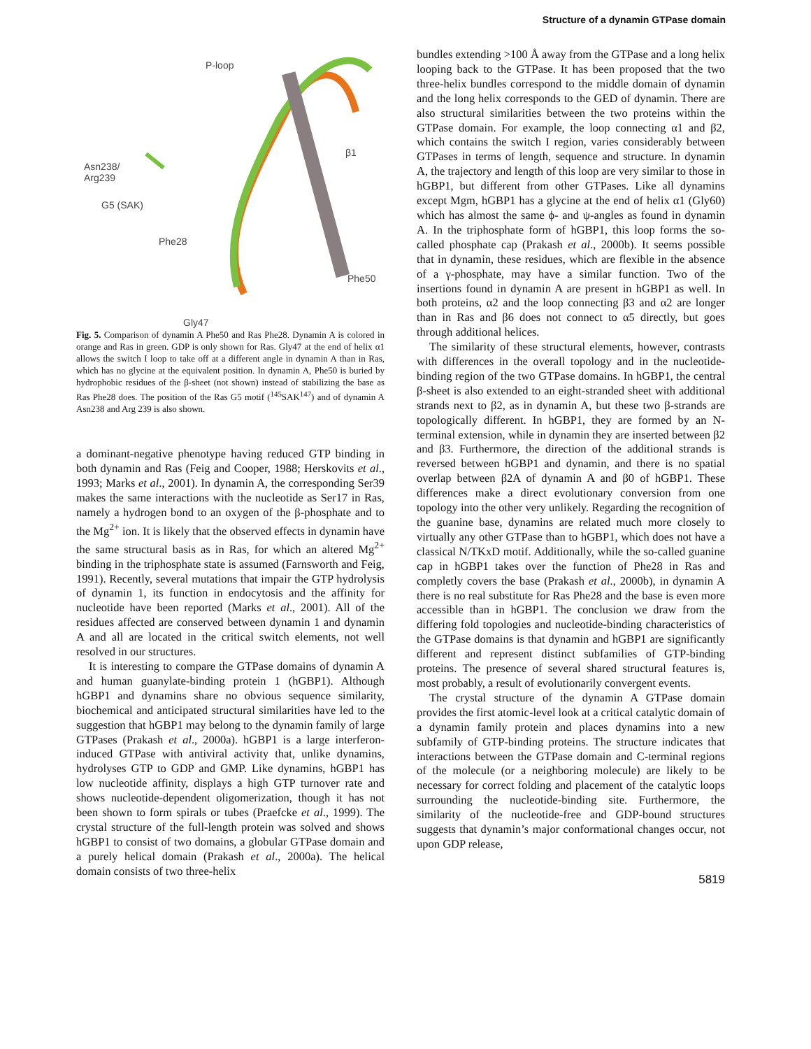Structure of a dynamin GTPase domain
P-loop
β1
Asn238/
Arg239
G5 (SAK)
Phe28
Phe50
Gly47
Fig. 5. Comparison of dynamin A Phe50 and Ras Phe28. Dynamin A is colored in orange and Ras in green. GDP is only shown for Ras. Gly47 at the end of helix α1 allows the switch I loop to take off at a different angle in dynamin A than in Ras, which has no glycine at the equivalent position. In dynamin A, Phe50 is buried by hydrophobic residues of the β-sheet (not shown) instead of stabilizing the base as Ras Phe28 does. The position of the Ras G5 motif (<sup>145</sup>SAK<sup>147</sup>) and of dynamin A Asn238 and Arg 239 is also shown.
a dominant-negative phenotype having reduced GTP binding in both dynamin and Ras (Feig and Cooper, 1988; Herskovits et al., 1993; Marks et al., 2001). In dynamin A, the corresponding Ser39 makes the same interactions with the nucleotide as Ser17 in Ras, namely a hydrogen bond to an oxygen of the β-phosphate and to the Mg<sup>2+</sup> ion. It is likely that the observed effects in dynamin have the same structural basis as in Ras, for which an altered Mg<sup>2+</sup> binding in the triphosphate state is assumed (Farnsworth and Feig, 1991). Recently, several mutations that impair the GTP hydrolysis of dynamin 1, its function in endocytosis and the affinity for nucleotide have been reported (Marks et al., 2001). All of the residues affected are conserved between dynamin 1 and dynamin A and all are located in the critical switch elements, not well resolved in our structures.
It is interesting to compare the GTPase domains of dynamin A and human guanylate-binding protein 1 (hGBP1). Although hGBP1 and dynamins share no obvious sequence similarity, biochemical and anticipated structural similarities have led to the suggestion that hGBP1 may belong to the dynamin family of large GTPases (Prakash et al., 2000a). hGBP1 is a large interferon-induced GTPase with antiviral activity that, unlike dynamins, hydrolyses GTP to GDP and GMP. Like dynamins, hGBP1 has low nucleotide affinity, displays a high GTP turnover rate and shows nucleotide-dependent oligomerization, though it has not been shown to form spirals or tubes (Praefcke et al., 1999). The crystal structure of the full-length protein was solved and shows hGBP1 to consist of two domains, a globular GTPase domain and a purely helical domain (Prakash et al., 2000a). The helical domain consists of two three-helix
bundles extending >100 Å away from the GTPase and a long helix looping back to the GTPase. It has been proposed that the two three-helix bundles correspond to the middle domain of dynamin and the long helix corresponds to the GED of dynamin. There are also structural similarities between the two proteins within the GTPase domain. For example, the loop connecting α1 and β2, which contains the switch I region, varies considerably between GTPases in terms of length, sequence and structure. In dynamin A, the trajectory and length of this loop are very similar to those in hGBP1, but different from other GTPases. Like all dynamins except Mgm, hGBP1 has a glycine at the end of helix α1 (Gly60) which has almost the same ϕ- and ψ-angles as found in dynamin A. In the triphosphate form of hGBP1, this loop forms the so-called phosphate cap (Prakash et al., 2000b). It seems possible that in dynamin, these residues, which are flexible in the absence of a γ-phosphate, may have a similar function. Two of the insertions found in dynamin A are present in hGBP1 as well. In both proteins, α2 and the loop connecting β3 and α2 are longer than in Ras and β6 does not connect to α5 directly, but goes through additional helices.
The similarity of these structural elements, however, contrasts with differences in the overall topology and in the nucleotide-binding region of the two GTPase domains. In hGBP1, the central β-sheet is also extended to an eight-stranded sheet with additional strands next to β2, as in dynamin A, but these two β-strands are topologically different. In hGBP1, they are formed by an N-terminal extension, while in dynamin they are inserted between β2 and β3. Furthermore, the direction of the additional strands is reversed between hGBP1 and dynamin, and there is no spatial overlap between β2A of dynamin A and β0 of hGBP1. These differences make a direct evolutionary conversion from one topology into the other very unlikely. Regarding the recognition of the guanine base, dynamins are related much more closely to virtually any other GTPase than to hGBP1, which does not have a classical N/TKxD motif. Additionally, while the so-called guanine cap in hGBP1 takes over the function of Phe28 in Ras and completly covers the base (Prakash et al., 2000b), in dynamin A there is no real substitute for Ras Phe28 and the base is even more accessible than in hGBP1. The conclusion we draw from the differing fold topologies and nucleotide-binding characteristics of the GTPase domains is that dynamin and hGBP1 are significantly different and represent distinct subfamilies of GTP-binding proteins. The presence of several shared structural features is, most probably, a result of evolutionarily convergent events.
The crystal structure of the dynamin A GTPase domain provides the first atomic-level look at a critical catalytic domain of a dynamin family protein and places dynamins into a new subfamily of GTP-binding proteins. The structure indicates that interactions between the GTPase domain and C-terminal regions of the molecule (or a neighboring molecule) are likely to be necessary for correct folding and placement of the catalytic loops surrounding the nucleotide-binding site. Furthermore, the similarity of the nucleotide-free and GDP-bound structures suggests that dynamin’s major conformational changes occur, not upon GDP release,
5819